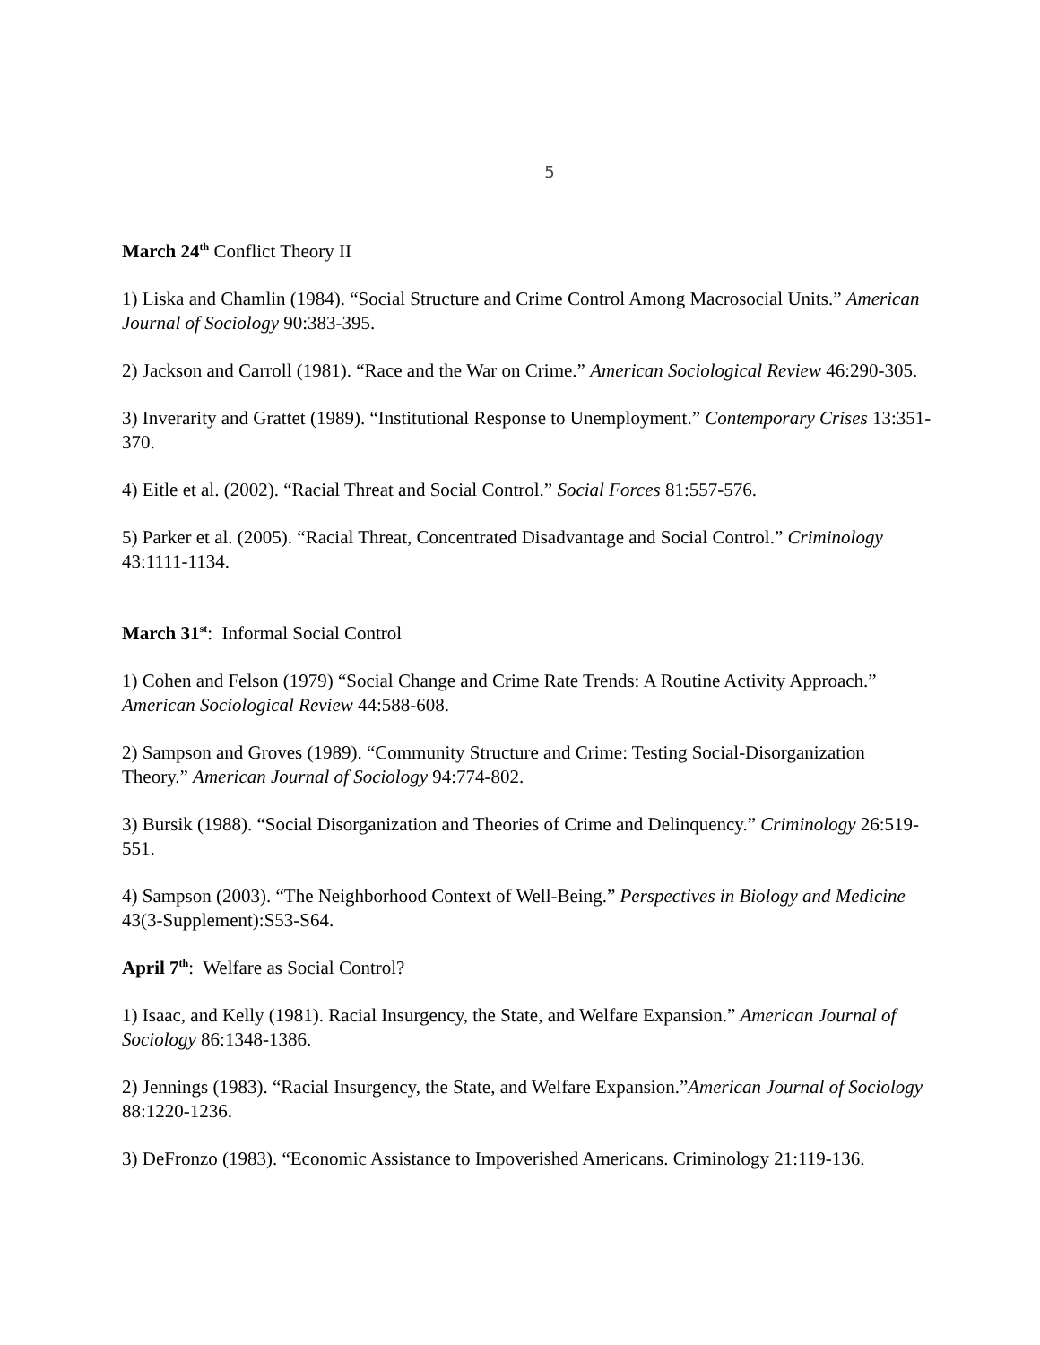5
March 24<sup>th</sup> Conflict Theory II
1) Liska and Chamlin (1984). “Social Structure and Crime Control Among Macrosocial Units.” American Journal of Sociology 90:383-395.
2) Jackson and Carroll (1981). “Race and the War on Crime.” American Sociological Review 46:290-305.
3) Inverarity and Grattet (1989). “Institutional Response to Unemployment.” Contemporary Crises 13:351-370.
4) Eitle et al. (2002). “Racial Threat and Social Control.” Social Forces 81:557-576.
5) Parker et al. (2005). “Racial Threat, Concentrated Disadvantage and Social Control.” Criminology 43:1111-1134.
March 31<sup>st</sup>: Informal Social Control
1) Cohen and Felson (1979) “Social Change and Crime Rate Trends: A Routine Activity Approach.” American Sociological Review 44:588-608.
2) Sampson and Groves (1989). “Community Structure and Crime: Testing Social-Disorganization Theory.” American Journal of Sociology 94:774-802.
3) Bursik (1988). “Social Disorganization and Theories of Crime and Delinquency.” Criminology 26:519-551.
4) Sampson (2003). “The Neighborhood Context of Well-Being.” Perspectives in Biology and Medicine 43(3-Supplement):S53-S64.
April 7<sup>th</sup>: Welfare as Social Control?
1) Isaac, and Kelly (1981). Racial Insurgency, the State, and Welfare Expansion.” American Journal of Sociology 86:1348-1386.
2) Jennings (1983). “Racial Insurgency, the State, and Welfare Expansion.”American Journal of Sociology 88:1220-1236.
3) DeFronzo (1983). “Economic Assistance to Impoverished Americans. Criminology 21:119-136.